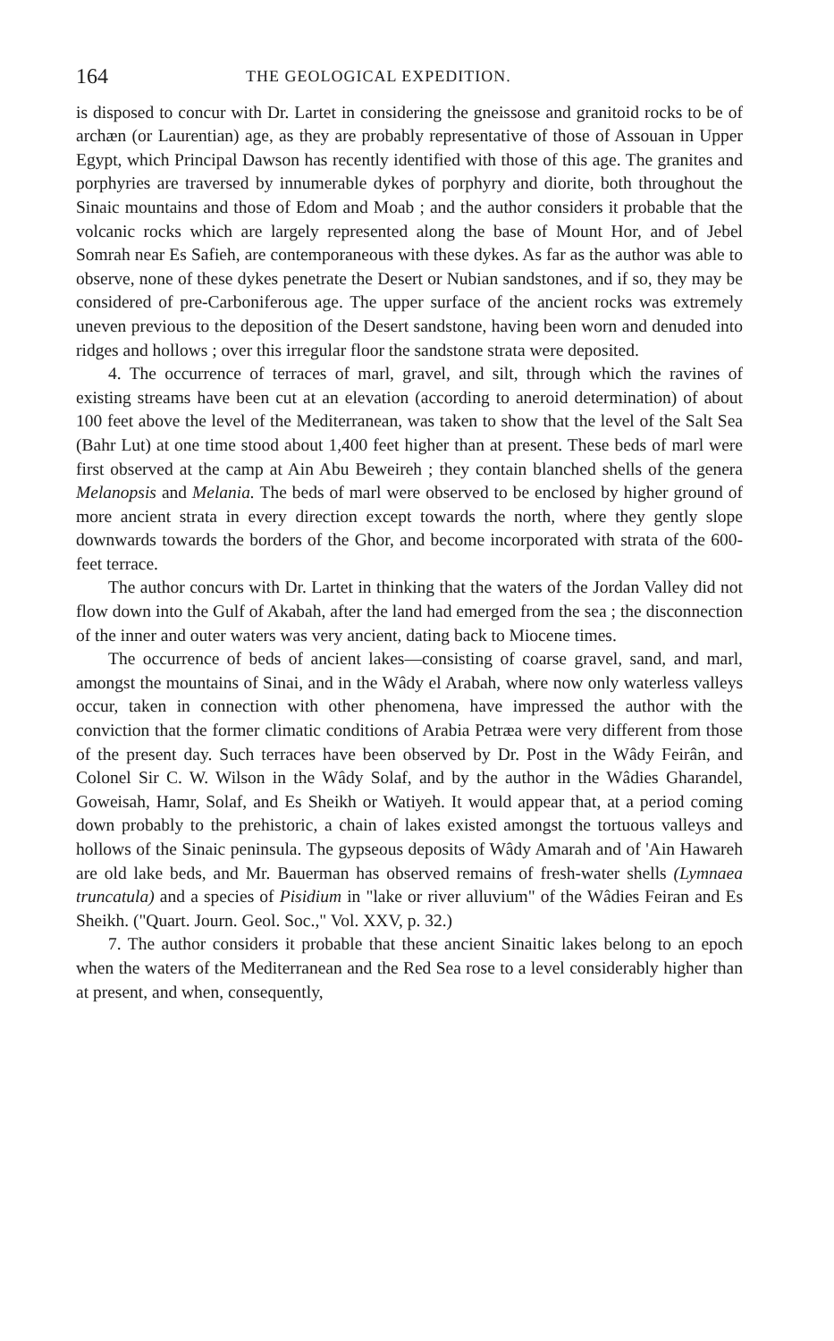164 THE GEOLOGICAL EXPEDITION.
is disposed to concur with Dr. Lartet in considering the gneissose and granitoid rocks to be of archæn (or Laurentian) age, as they are probably representative of those of Assouan in Upper Egypt, which Principal Dawson has recently identified with those of this age. The granites and porphyries are traversed by innumerable dykes of porphyry and diorite, both throughout the Sinaic mountains and those of Edom and Moab ; and the author considers it probable that the volcanic rocks which are largely represented along the base of Mount Hor, and of Jebel Somrah near Es Safieh, are contemporaneous with these dykes. As far as the author was able to observe, none of these dykes penetrate the Desert or Nubian sandstones, and if so, they may be considered of pre-Carboniferous age. The upper surface of the ancient rocks was extremely uneven previous to the deposition of the Desert sandstone, having been worn and denuded into ridges and hollows ; over this irregular floor the sandstone strata were deposited.
4. The occurrence of terraces of marl, gravel, and silt, through which the ravines of existing streams have been cut at an elevation (according to aneroid determination) of about 100 feet above the level of the Mediterranean, was taken to show that the level of the Salt Sea (Bahr Lut) at one time stood about 1,400 feet higher than at present. These beds of marl were first observed at the camp at Ain Abu Beweireh ; they contain blanched shells of the genera Melanopsis and Melania. The beds of marl were observed to be enclosed by higher ground of more ancient strata in every direction except towards the north, where they gently slope downwards towards the borders of the Ghor, and become incorporated with strata of the 600-feet terrace.
The author concurs with Dr. Lartet in thinking that the waters of the Jordan Valley did not flow down into the Gulf of Akabah, after the land had emerged from the sea ; the disconnection of the inner and outer waters was very ancient, dating back to Miocene times.
The occurrence of beds of ancient lakes—consisting of coarse gravel, sand, and marl, amongst the mountains of Sinai, and in the Wâdy el Arabah, where now only waterless valleys occur, taken in connection with other phenomena, have impressed the author with the conviction that the former climatic conditions of Arabia Petræa were very different from those of the present day. Such terraces have been observed by Dr. Post in the Wâdy Feirân, and Colonel Sir C. W. Wilson in the Wâdy Solaf, and by the author in the Wâdies Gharandel, Goweisah, Hamr, Solaf, and Es Sheikh or Watiyeh. It would appear that, at a period coming down probably to the prehistoric, a chain of lakes existed amongst the tortuous valleys and hollows of the Sinaic peninsula. The gypseous deposits of Wâdy Amarah and of 'Ain Hawareh are old lake beds, and Mr. Bauerman has observed remains of fresh-water shells (Lymnaea truncatula) and a species of Pisidium in "lake or river alluvium" of the Wâdies Feiran and Es Sheikh. ("Quart. Journ. Geol. Soc.," Vol. XXV, p. 32.)
7. The author considers it probable that these ancient Sinaitic lakes belong to an epoch when the waters of the Mediterranean and the Red Sea rose to a level considerably higher than at present, and when, consequently,